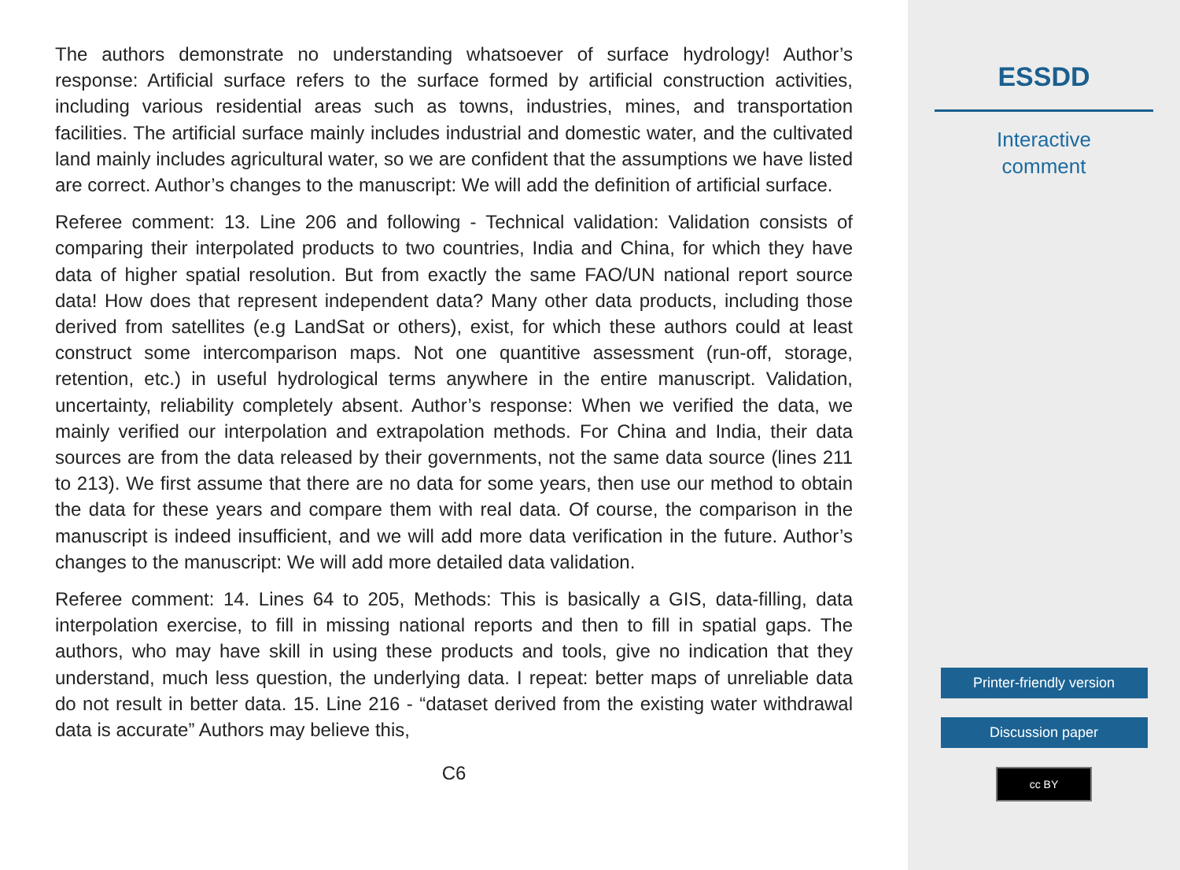The authors demonstrate no understanding whatsoever of surface hydrology! Author’s response: Artificial surface refers to the surface formed by artificial construction activities, including various residential areas such as towns, industries, mines, and transportation facilities. The artificial surface mainly includes industrial and domestic water, and the cultivated land mainly includes agricultural water, so we are confident that the assumptions we have listed are correct. Author’s changes to the manuscript: We will add the definition of artificial surface.
Referee comment: 13. Line 206 and following - Technical validation: Validation consists of comparing their interpolated products to two countries, India and China, for which they have data of higher spatial resolution. But from exactly the same FAO/UN national report source data! How does that represent independent data? Many other data products, including those derived from satellites (e.g LandSat or others), exist, for which these authors could at least construct some intercomparison maps. Not one quantitive assessment (run-off, storage, retention, etc.) in useful hydrological terms anywhere in the entire manuscript. Validation, uncertainty, reliability completely absent. Author’s response: When we verified the data, we mainly verified our interpolation and extrapolation methods. For China and India, their data sources are from the data released by their governments, not the same data source (lines 211 to 213). We first assume that there are no data for some years, then use our method to obtain the data for these years and compare them with real data. Of course, the comparison in the manuscript is indeed insufficient, and we will add more data verification in the future. Author’s changes to the manuscript: We will add more detailed data validation.
Referee comment: 14. Lines 64 to 205, Methods: This is basically a GIS, data-filling, data interpolation exercise, to fill in missing national reports and then to fill in spatial gaps. The authors, who may have skill in using these products and tools, give no indication that they understand, much less question, the underlying data. I repeat: better maps of unreliable data do not result in better data. 15. Line 216 - “dataset derived from the existing water withdrawal data is accurate” Authors may believe this,
C6
ESSDD
Interactive
comment
Printer-friendly version
Discussion paper
cc BY